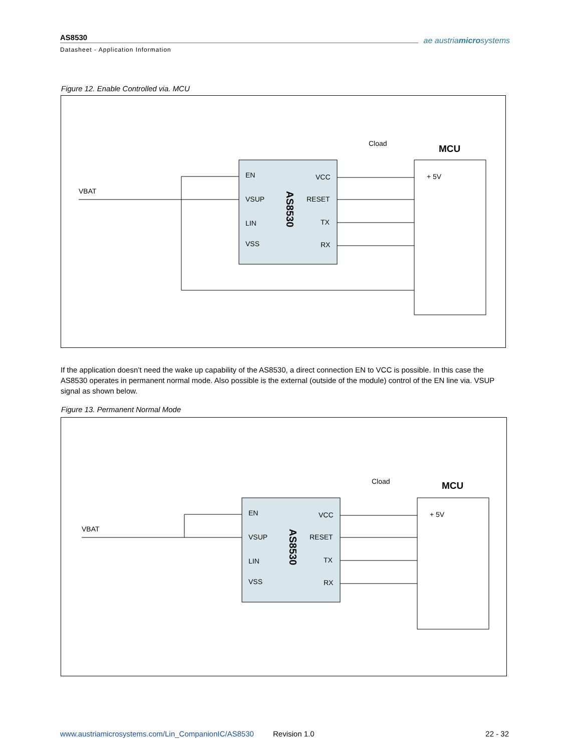AS8530
Datasheet - Application Information
ae austriamicrosystems
Figure 12. Enable Controlled via. MCU
MCU
VBAT
EN
VSUP
LIN
VSS
VCC
RESET
TX
RX
+ 5V
Cload
AS8530
If the application doesn’t need the wake up capability of the AS8530, a direct connection EN to VCC is possible. In this case the AS8530 operates in permanent normal mode. Also possible is the external (outside of the module) control of the EN line via. VSUP signal as shown below.
Figure 13. Permanent Normal Mode
MCU
VBAT
EN
VSUP
LIN
VSS
VCC
RESET
TX
RX
+ 5V
Cload
AS8530
www.austriamicrosystems.com/Lin_CompanionIC/AS8530
Revision 1.0 22 - 32